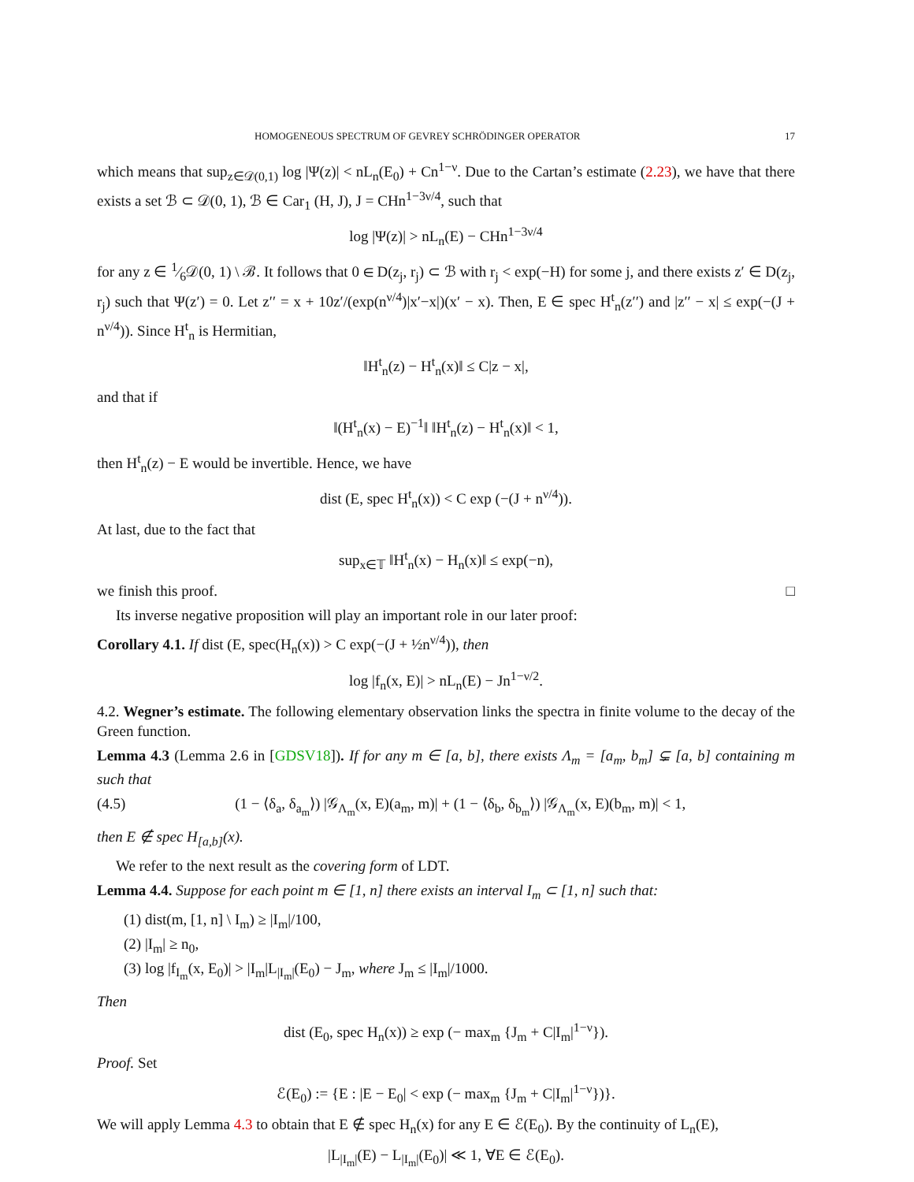HOMOGENEOUS SPECTRUM OF GEVREY SCHRÖDINGER OPERATOR 17
which means that sup<sub>z∈𝒟(0,1)</sub> log |Ψ(z)| < nL<sub>n</sub>(E<sub>0</sub>) + Cn<sup>1−ν</sup>. Due to the Cartan’s estimate (2.23), we have that there exists a set ℬ ⊂ 𝒟(0, 1), ℬ ∈ Car<sub>1</sub> (H, J), J = CHn<sup>1−3ν/4</sup>, such that
log |Ψ(z)| > nL<sub>n</sub>(E) − CHn<sup>1−3ν/4</sup>
for any z ∈ 1⁄6𝒟(0, 1) \ ℬ. It follows that 0 ∈ D(z<sub>j</sub>, r<sub>j</sub>) ⊂ ℬ with r<sub>j</sub> < exp(−H) for some j, and there exists z′ ∈ D(z<sub>j</sub>, r<sub>j</sub>) such that Ψ(z′) = 0. Let z′′ = x + 10z′/(exp(n<sup>ν/4</sup>)|x′−x|)(x′ − x). Then, E ∈ spec H<sup>t</sup><sub>n</sub>(z′′) and |z′′ − x| ≤ exp(−(J + n<sup>ν/4</sup>)). Since H<sup>t</sup><sub>n</sub> is Hermitian,
‖H<sup>t</sup><sub>n</sub>(z) − H<sup>t</sup><sub>n</sub>(x)‖ ≤ C|z − x|,
and that if
‖(H<sup>t</sup><sub>n</sub>(x) − E)<sup>−1</sup>‖ ‖H<sup>t</sup><sub>n</sub>(z) − H<sup>t</sup><sub>n</sub>(x)‖ < 1,
then H<sup>t</sup><sub>n</sub>(z) − E would be invertible. Hence, we have
dist (E, spec H<sup>t</sup><sub>n</sub>(x)) < C exp (−(J + n<sup>ν/4</sup>)).
At last, due to the fact that
sup<sub>x∈𝕋</sub> ‖H<sup>t</sup><sub>n</sub>(x) − H<sub>n</sub>(x)‖ ≤ exp(−n),
we finish this proof. □
Its inverse negative proposition will play an important role in our later proof:
Corollary 4.1. If dist (E, spec(H<sub>n</sub>(x)) > C exp(−(J + ½n<sup>ν/4</sup>)), then
log |f<sub>n</sub>(x, E)| > nL<sub>n</sub>(E) − Jn<sup>1−ν/2</sup>.
4.2. Wegner’s estimate. The following elementary observation links the spectra in finite volume to the decay of the Green function.
Lemma 4.3 (Lemma 2.6 in [GDSV18]). If for any m ∈ [a, b], there exists Λ<sub>m</sub> = [a<sub>m</sub>, b<sub>m</sub>] ⊊ [a, b] containing m such that
(4.5) (1 − ⟨δ<sub>a</sub>, δ<sub>a<sub>m</sub></sub>⟩) |𝒢<sub>Λ<sub>m</sub></sub>(x, E)(a<sub>m</sub>, m)| + (1 − ⟨δ<sub>b</sub>, δ<sub>b<sub>m</sub></sub>⟩) |𝒢<sub>Λ<sub>m</sub></sub>(x, E)(b<sub>m</sub>, m)| < 1,
then E ∉ spec H<sub>[a,b]</sub>(x).
We refer to the next result as the covering form of LDT.
Lemma 4.4. Suppose for each point m ∈ [1, n] there exists an interval I<sub>m</sub> ⊂ [1, n] such that:
(1) dist(m, [1, n] \ I<sub>m</sub>) ≥ |I<sub>m</sub>|/100,
(2) |I<sub>m</sub>| ≥ n<sub>0</sub>,
(3) log |f<sub>I<sub>m</sub></sub>(x, E<sub>0</sub>)| > |I<sub>m</sub>|L<sub>|I<sub>m</sub>|</sub>(E<sub>0</sub>) − J<sub>m</sub>, where J<sub>m</sub> ≤ |I<sub>m</sub>|/1000.
Then
dist (E<sub>0</sub>, spec H<sub>n</sub>(x)) ≥ exp (− max<sub>m</sub> {J<sub>m</sub> + C|I<sub>m</sub>|<sup>1−ν</sup>}).
Proof. Set
ℰ(E<sub>0</sub>) := {E : |E − E<sub>0</sub>| < exp (− max<sub>m</sub> {J<sub>m</sub> + C|I<sub>m</sub>|<sup>1−ν</sup>})}.
We will apply Lemma 4.3 to obtain that E ∉ spec H<sub>n</sub>(x) for any E ∈ ℰ(E<sub>0</sub>). By the continuity of L<sub>n</sub>(E),
|L<sub>|I<sub>m</sub>|</sub>(E) − L<sub>|I<sub>m</sub>|</sub>(E<sub>0</sub>)| ≪ 1, ∀E ∈ ℰ(E<sub>0</sub>).